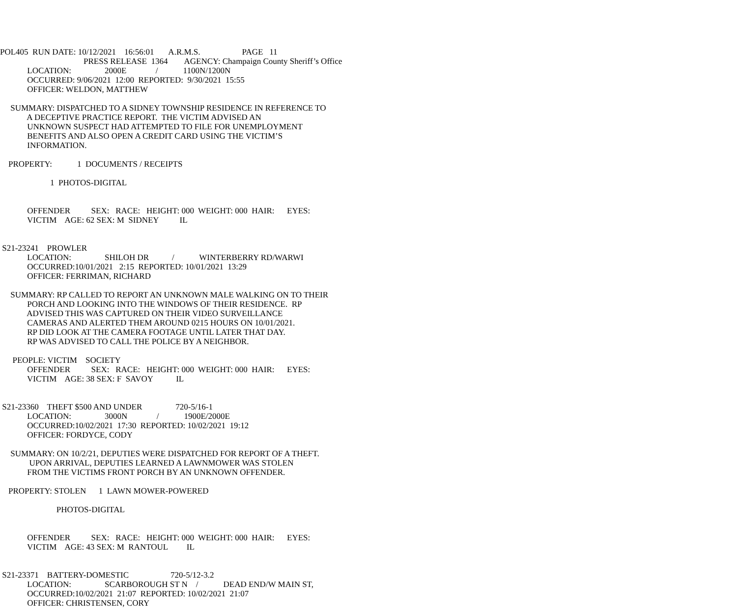POL405 RUN DATE: 10/12/2021 16:56:01 A.R.M.S. PAGE 11
PRESS RELEASE 1364 AGENCY: Champaign County Sheriff’s Office
LOCATION: 2000E / 1100N/1200N
OCCURRED: 9/06/2021 12:00 REPORTED: 9/30/2021 15:55
OFFICER: WELDON, MATTHEW
SUMMARY: DISPATCHED TO A SIDNEY TOWNSHIP RESIDENCE IN REFERENCE TO
A DECEPTIVE PRACTICE REPORT. THE VICTIM ADVISED AN
UNKNOWN SUSPECT HAD ATTEMPTED TO FILE FOR UNEMPLOYMENT
BENEFITS AND ALSO OPEN A CREDIT CARD USING THE VICTIM’S
INFORMATION.
PROPERTY: 1 DOCUMENTS / RECEIPTS
1 PHOTOS-DIGITAL
OFFENDER SEX: RACE: HEIGHT: 000 WEIGHT: 000 HAIR: EYES:
VICTIM AGE: 62 SEX: M SIDNEY IL
S21-23241 PROWLER
LOCATION: SHILOH DR / WINTERBERRY RD/WARWI
OCCURRED:10/01/2021 2:15 REPORTED: 10/01/2021 13:29
OFFICER: FERRIMAN, RICHARD
SUMMARY: RP CALLED TO REPORT AN UNKNOWN MALE WALKING ON TO THEIR
PORCH AND LOOKING INTO THE WINDOWS OF THEIR RESIDENCE. RP
ADVISED THIS WAS CAPTURED ON THEIR VIDEO SURVEILLANCE
CAMERAS AND ALERTED THEM AROUND 0215 HOURS ON 10/01/2021.
RP DID LOOK AT THE CAMERA FOOTAGE UNTIL LATER THAT DAY.
RP WAS ADVISED TO CALL THE POLICE BY A NEIGHBOR.
PEOPLE: VICTIM SOCIETY
OFFENDER SEX: RACE: HEIGHT: 000 WEIGHT: 000 HAIR: EYES:
VICTIM AGE: 38 SEX: F SAVOY IL
S21-23360 THEFT $500 AND UNDER 720-5/16-1
LOCATION: 3000N / 1900E/2000E
OCCURRED:10/02/2021 17:30 REPORTED: 10/02/2021 19:12
OFFICER: FORDYCE, CODY
SUMMARY: ON 10/2/21, DEPUTIES WERE DISPATCHED FOR REPORT OF A THEFT.
UPON ARRIVAL, DEPUTIES LEARNED A LAWNMOWER WAS STOLEN
FROM THE VICTIMS FRONT PORCH BY AN UNKNOWN OFFENDER.
PROPERTY: STOLEN 1 LAWN MOWER-POWERED
PHOTOS-DIGITAL
OFFENDER SEX: RACE: HEIGHT: 000 WEIGHT: 000 HAIR: EYES:
VICTIM AGE: 43 SEX: M RANTOUL IL
S21-23371 BATTERY-DOMESTIC 720-5/12-3.2
LOCATION: SCARBOROUGH ST N / DEAD END/W MAIN ST,
OCCURRED:10/02/2021 21:07 REPORTED: 10/02/2021 21:07
OFFICER: CHRISTENSEN, CORY